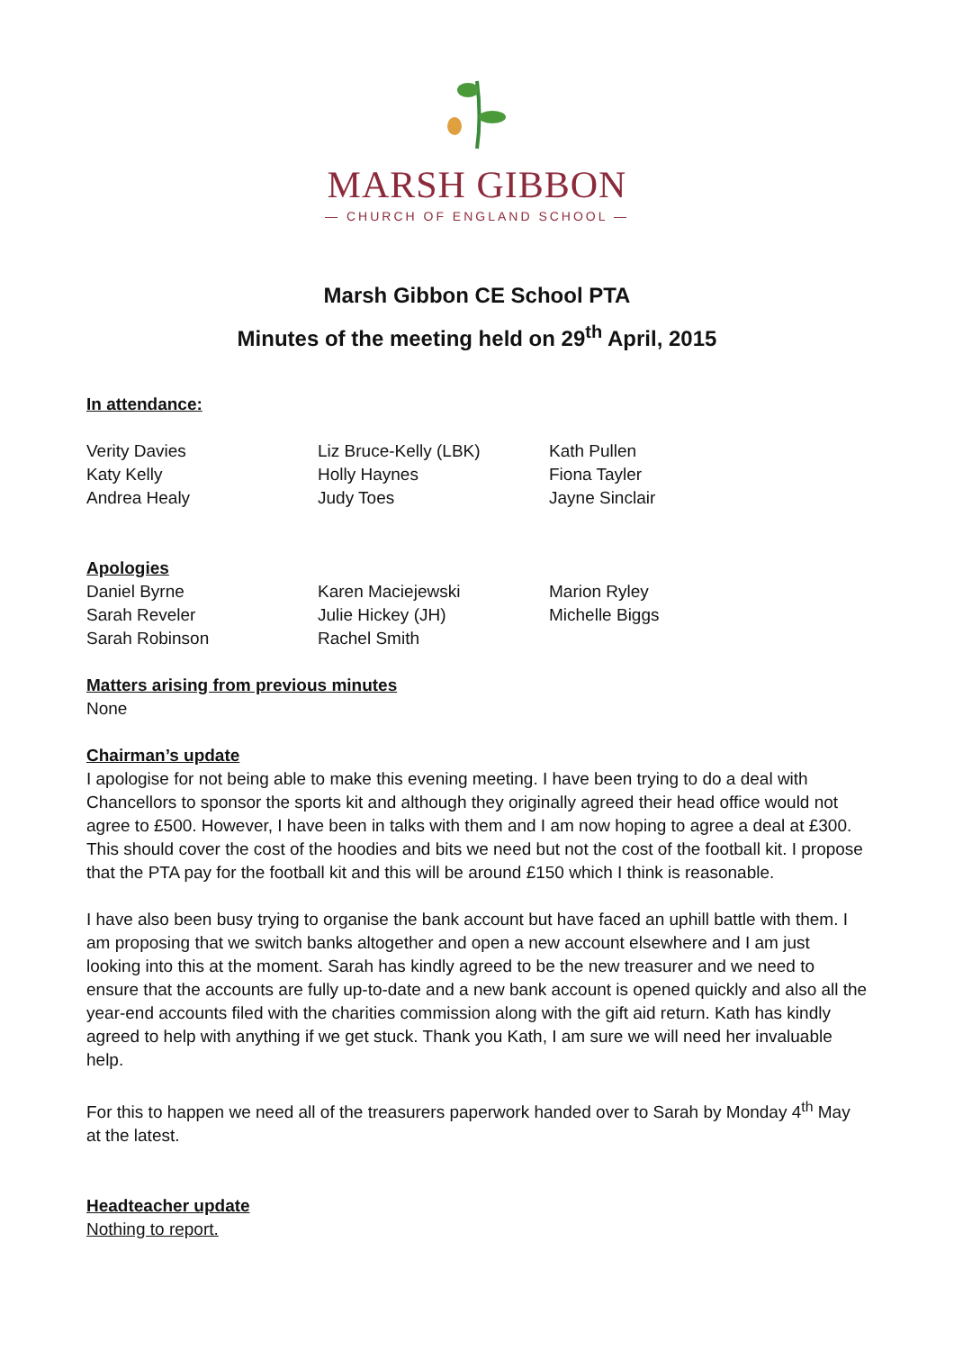MARSH GIBBON
— CHURCH OF ENGLAND SCHOOL —
Marsh Gibbon CE School PTA
Minutes of the meeting held on 29<sup>th</sup> April, 2015
In attendance:
Verity Davies
Katy Kelly
Andrea Healy
Liz Bruce-Kelly (LBK)
Holly Haynes
Judy Toes
Kath Pullen
Fiona Tayler
Jayne Sinclair
Apologies
Daniel Byrne
Sarah Reveler
Sarah Robinson
Karen Maciejewski
Julie Hickey (JH)
Rachel Smith
Marion Ryley
Michelle Biggs
Matters arising from previous minutes
None
Chairman’s update
I apologise for not being able to make this evening meeting. I have been trying to do a deal with Chancellors to sponsor the sports kit and although they originally agreed their head office would not agree to £500. However, I have been in talks with them and I am now hoping to agree a deal at £300. This should cover the cost of the hoodies and bits we need but not the cost of the football kit. I propose that the PTA pay for the football kit and this will be around £150 which I think is reasonable.
I have also been busy trying to organise the bank account but have faced an uphill battle with them. I am proposing that we switch banks altogether and open a new account elsewhere and I am just looking into this at the moment. Sarah has kindly agreed to be the new treasurer and we need to ensure that the accounts are fully up-to-date and a new bank account is opened quickly and also all the year-end accounts filed with the charities commission along with the gift aid return. Kath has kindly agreed to help with anything if we get stuck. Thank you Kath, I am sure we will need her invaluable help.
For this to happen we need all of the treasurers paperwork handed over to Sarah by Monday 4<sup>th</sup> May at the latest.
Headteacher update
Nothing to report.